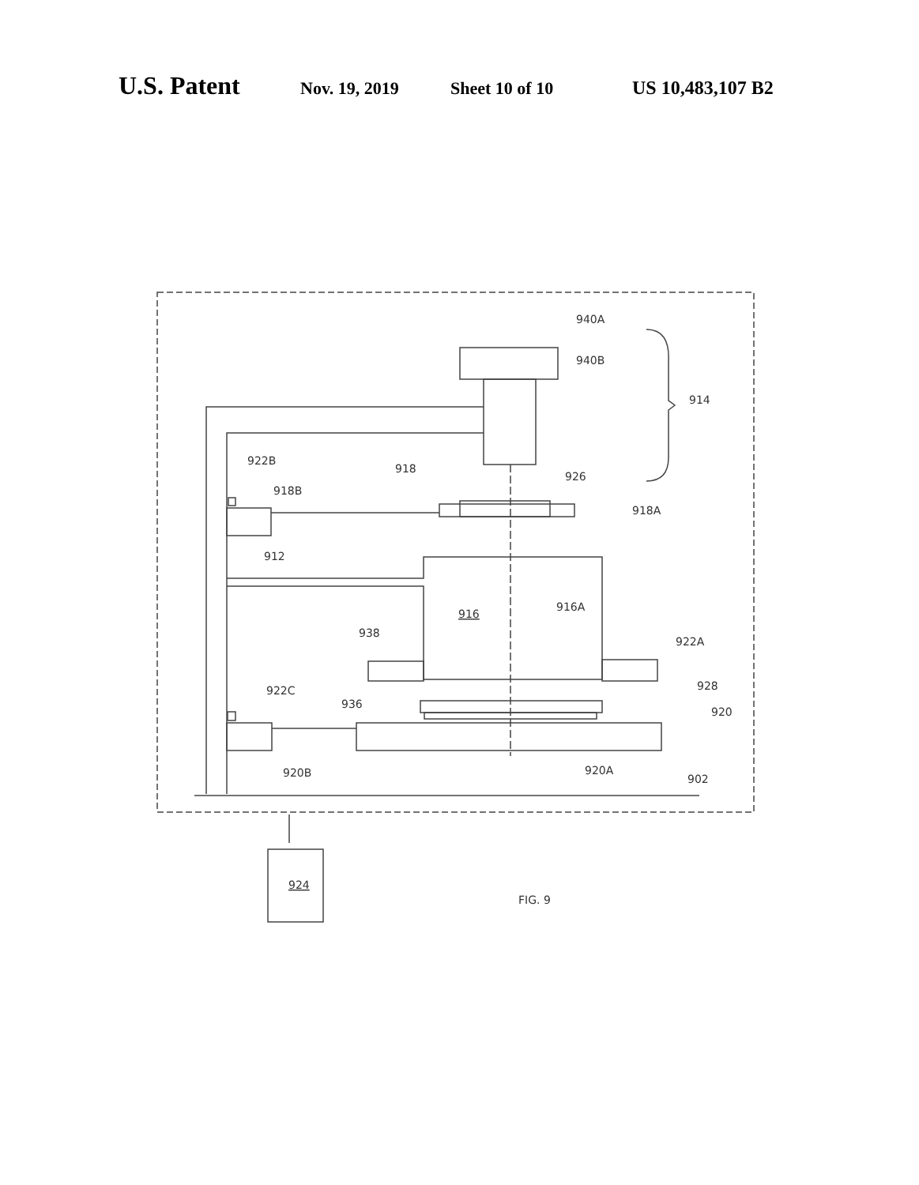U.S. Patent Nov. 19, 2019 Sheet 10 of 10 US 10,483,107 B2
940A
940B
914
922B
918
926
918B
918A
912
916
916A
938
922A
922C
928
936
920
920B
920A
902
924
FIG. 9